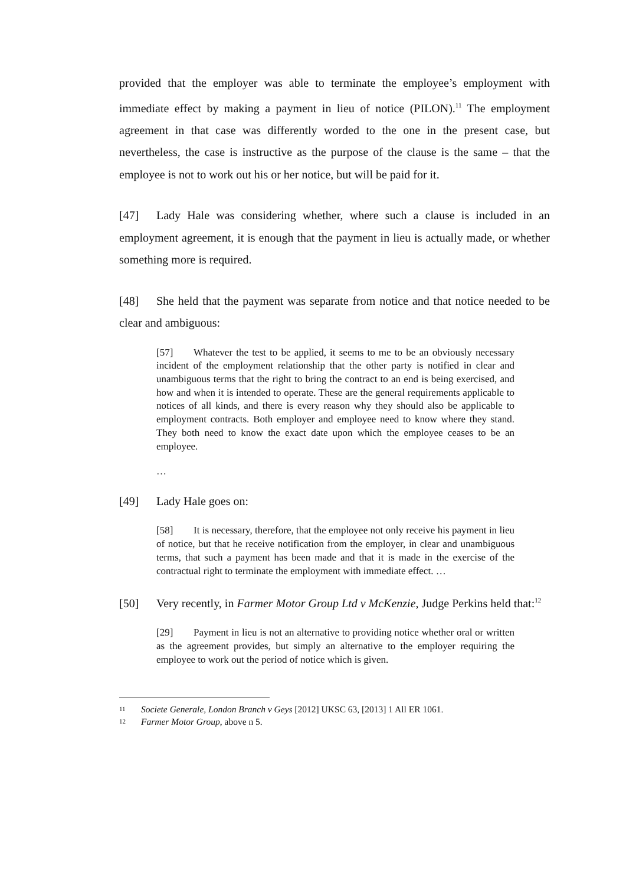provided that the employer was able to terminate the employee’s employment with immediate effect by making a payment in lieu of notice (PILON).<sup>11</sup> The employment agreement in that case was differently worded to the one in the present case, but nevertheless, the case is instructive as the purpose of the clause is the same – that the employee is not to work out his or her notice, but will be paid for it.
[47] Lady Hale was considering whether, where such a clause is included in an employment agreement, it is enough that the payment in lieu is actually made, or whether something more is required.
[48] She held that the payment was separate from notice and that notice needed to be clear and ambiguous:
[57] Whatever the test to be applied, it seems to me to be an obviously necessary incident of the employment relationship that the other party is notified in clear and unambiguous terms that the right to bring the contract to an end is being exercised, and how and when it is intended to operate. These are the general requirements applicable to notices of all kinds, and there is every reason why they should also be applicable to employment contracts. Both employer and employee need to know where they stand. They both need to know the exact date upon which the employee ceases to be an employee.
…
[49] Lady Hale goes on:
[58] It is necessary, therefore, that the employee not only receive his payment in lieu of notice, but that he receive notification from the employer, in clear and unambiguous terms, that such a payment has been made and that it is made in the exercise of the contractual right to terminate the employment with immediate effect. …
[50] Very recently, in Farmer Motor Group Ltd v McKenzie, Judge Perkins held that:<sup>12</sup>
[29] Payment in lieu is not an alternative to providing notice whether oral or written as the agreement provides, but simply an alternative to the employer requiring the employee to work out the period of notice which is given.
11 Societe Generale, London Branch v Geys [2012] UKSC 63, [2013] 1 All ER 1061.
12 Farmer Motor Group, above n 5.